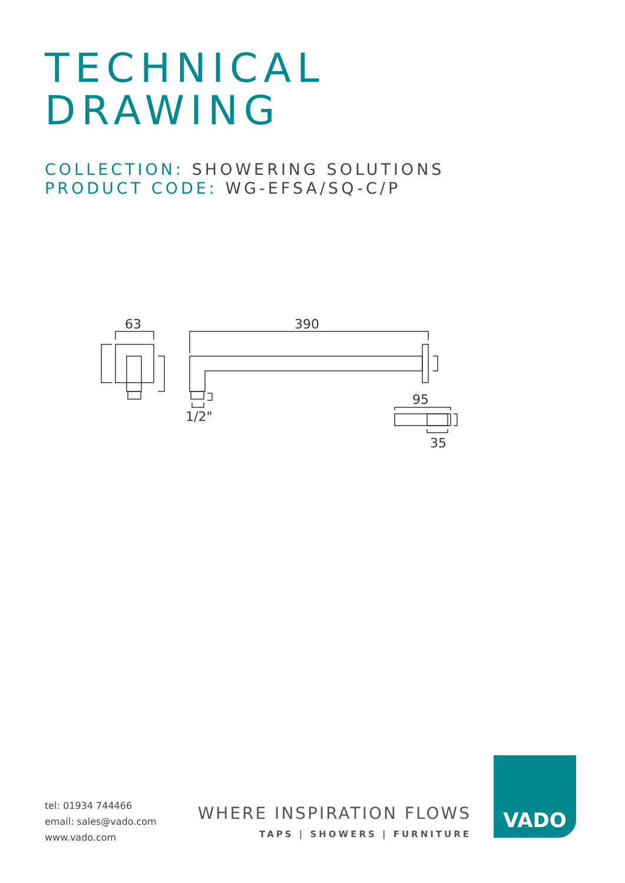TECHNICAL
DRAWING
COLLECTION: SHOWERING SOLUTIONS
PRODUCT CODE: WG-EFSA/SQ-C/P
63
390
95
35
1/2"
tel: 01934 744466
email: sales@vado.com
www.vado.com
WHERE INSPIRATION FLOWS
TAPS | SHOWERS | FURNITURE
VADO